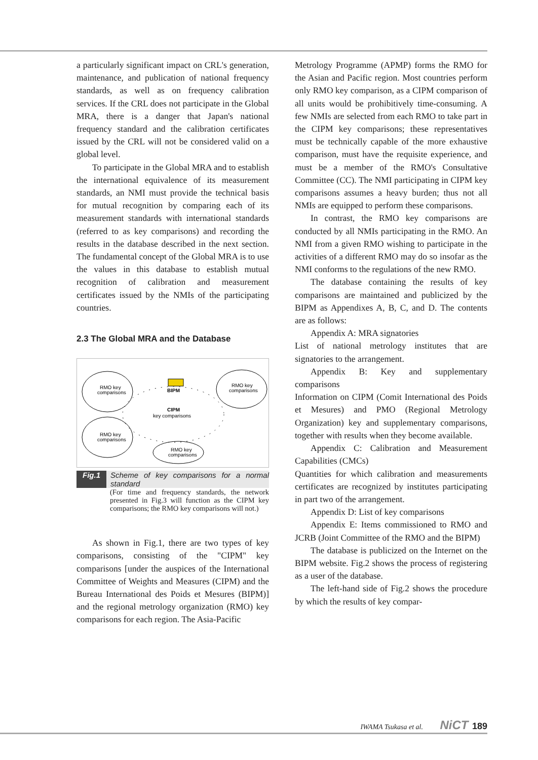a particularly significant impact on CRL's generation, maintenance, and publication of national frequency standards, as well as on frequency calibration services. If the CRL does not participate in the Global MRA, there is a danger that Japan's national frequency standard and the calibration certificates issued by the CRL will not be considered valid on a global level.
To participate in the Global MRA and to establish the international equivalence of its measurement standards, an NMI must provide the technical basis for mutual recognition by comparing each of its measurement standards with international standards (referred to as key comparisons) and recording the results in the database described in the next section. The fundamental concept of the Global MRA is to use the values in this database to establish mutual recognition of calibration and measurement certificates issued by the NMIs of the participating countries.
2.3 The Global MRA and the Database
BIPM
CIPM
key comparisons
RMO key
comparisons
RMO key
comparisons
RMO key
comparisons
RMO key
comparisons
Fig.1 Scheme of key comparisons for a normal standard
(For time and frequency standards, the network presented in Fig.3 will function as the CIPM key comparisons; the RMO key comparisons will not.)
As shown in Fig.1, there are two types of key comparisons, consisting of the "CIPM" key comparisons [under the auspices of the International Committee of Weights and Measures (CIPM) and the Bureau International des Poids et Mesures (BIPM)] and the regional metrology organization (RMO) key comparisons for each region. The Asia-Pacific
Metrology Programme (APMP) forms the RMO for the Asian and Pacific region. Most countries perform only RMO key comparison, as a CIPM comparison of all units would be prohibitively time-consuming. A few NMIs are selected from each RMO to take part in the CIPM key comparisons; these representatives must be technically capable of the more exhaustive comparison, must have the requisite experience, and must be a member of the RMO's Consultative Committee (CC). The NMI participating in CIPM key comparisons assumes a heavy burden; thus not all NMIs are equipped to perform these comparisons.
In contrast, the RMO key comparisons are conducted by all NMIs participating in the RMO. An NMI from a given RMO wishing to participate in the activities of a different RMO may do so insofar as the NMI conforms to the regulations of the new RMO.
The database containing the results of key comparisons are maintained and publicized by the BIPM as Appendixes A, B, C, and D. The contents are as follows:
Appendix A: MRA signatories
List of national metrology institutes that are signatories to the arrangement.
Appendix B: Key and supplementary comparisons
Information on CIPM (Comit International des Poids et Mesures) and PMO (Regional Metrology Organization) key and supplementary comparisons, together with results when they become available.
Appendix C: Calibration and Measurement Capabilities (CMCs)
Quantities for which calibration and measurements certificates are recognized by institutes participating in part two of the arrangement.
Appendix D: List of key comparisons
Appendix E: Items commissioned to RMO and JCRB (Joint Committee of the RMO and the BIPM)
The database is publicized on the Internet on the BIPM website. Fig.2 shows the process of registering as a user of the database.
The left-hand side of Fig.2 shows the procedure by which the results of key compar-
IWAMA Tsukasa et al. NiCT 189